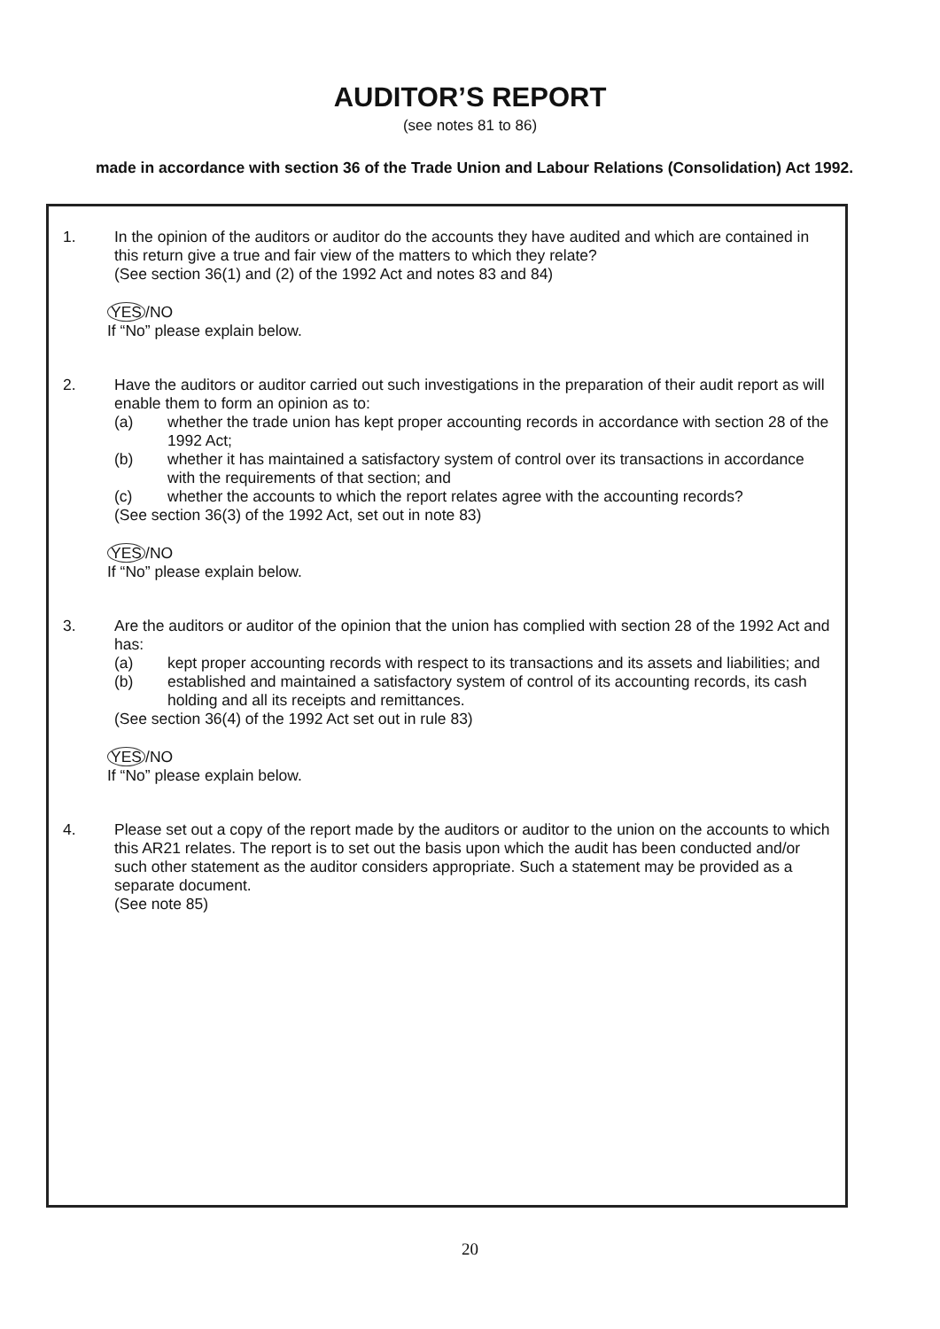AUDITOR’S REPORT
(see notes 81 to 86)
made in accordance with section 36 of the Trade Union and Labour Relations (Consolidation) Act 1992.
1. In the opinion of the auditors or auditor do the accounts they have audited and which are contained in this return give a true and fair view of the matters to which they relate?
(See section 36(1) and (2) of the 1992 Act and notes 83 and 84)
YES /NO
If “No” please explain below.
2. Have the auditors or auditor carried out such investigations in the preparation of their audit report as will enable them to form an opinion as to:
(a) whether the trade union has kept proper accounting records in accordance with section 28 of the 1992 Act;
(b) whether it has maintained a satisfactory system of control over its transactions in accordance with the requirements of that section; and
(c) whether the accounts to which the report relates agree with the accounting records?
(See section 36(3) of the 1992 Act, set out in note 83)
YES /NO
If “No” please explain below.
3. Are the auditors or auditor of the opinion that the union has complied with section 28 of the 1992 Act and has:
(a) kept proper accounting records with respect to its transactions and its assets and liabilities; and
(b) established and maintained a satisfactory system of control of its accounting records, its cash holding and all its receipts and remittances.
(See section 36(4) of the 1992 Act set out in rule 83)
YES /NO
If “No” please explain below.
4. Please set out a copy of the report made by the auditors or auditor to the union on the accounts to which this AR21 relates. The report is to set out the basis upon which the audit has been conducted and/or such other statement as the auditor considers appropriate. Such a statement may be provided as a separate document.
(See note 85)
20